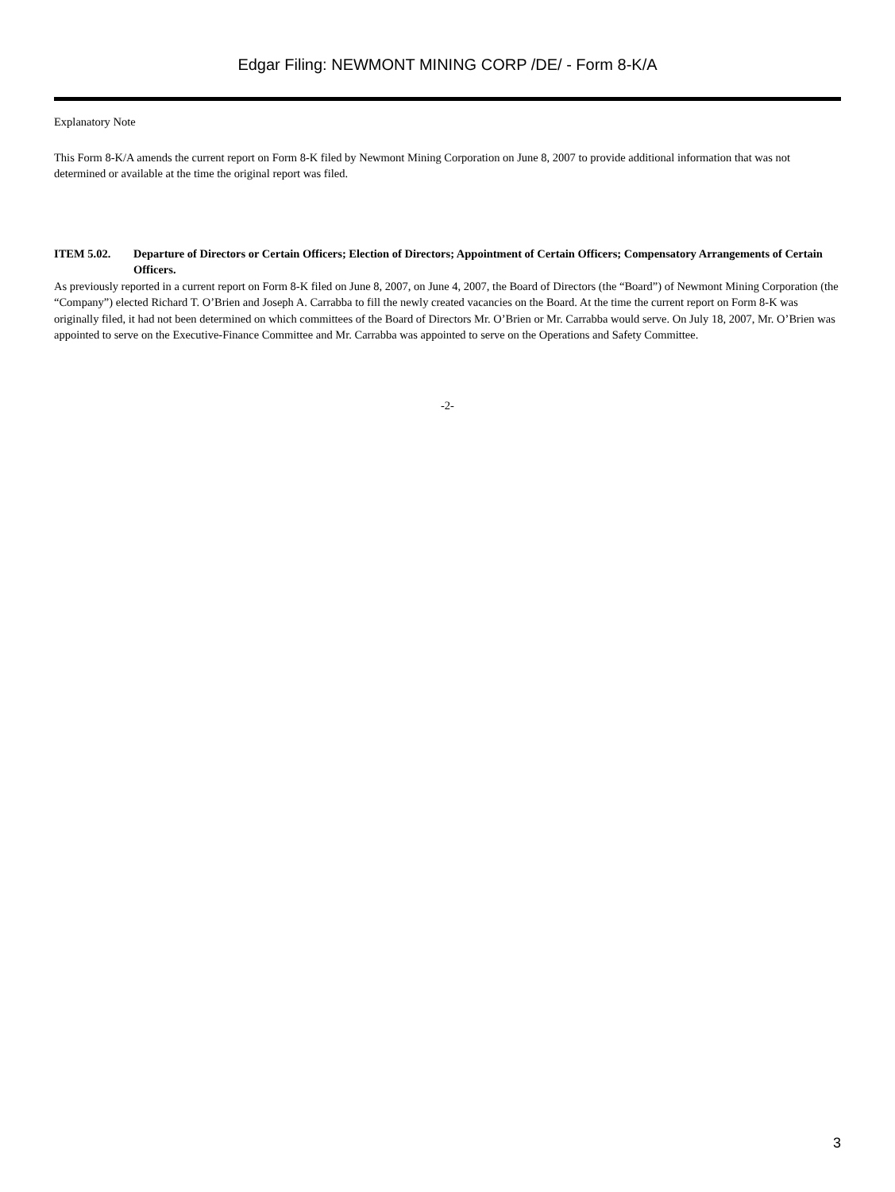Edgar Filing: NEWMONT MINING CORP /DE/ - Form 8-K/A
Explanatory Note
This Form 8-K/A amends the current report on Form 8-K filed by Newmont Mining Corporation on June 8, 2007 to provide additional information that was not determined or available at the time the original report was filed.
ITEM 5.02. Departure of Directors or Certain Officers; Election of Directors; Appointment of Certain Officers; Compensatory Arrangements of Certain Officers.
As previously reported in a current report on Form 8-K filed on June 8, 2007, on June 4, 2007, the Board of Directors (the “Board”) of Newmont Mining Corporation (the “Company”) elected Richard T. O’Brien and Joseph A. Carrabba to fill the newly created vacancies on the Board. At the time the current report on Form 8-K was originally filed, it had not been determined on which committees of the Board of Directors Mr. O’Brien or Mr. Carrabba would serve. On July 18, 2007, Mr. O’Brien was appointed to serve on the Executive-Finance Committee and Mr. Carrabba was appointed to serve on the Operations and Safety Committee.
-2-
3